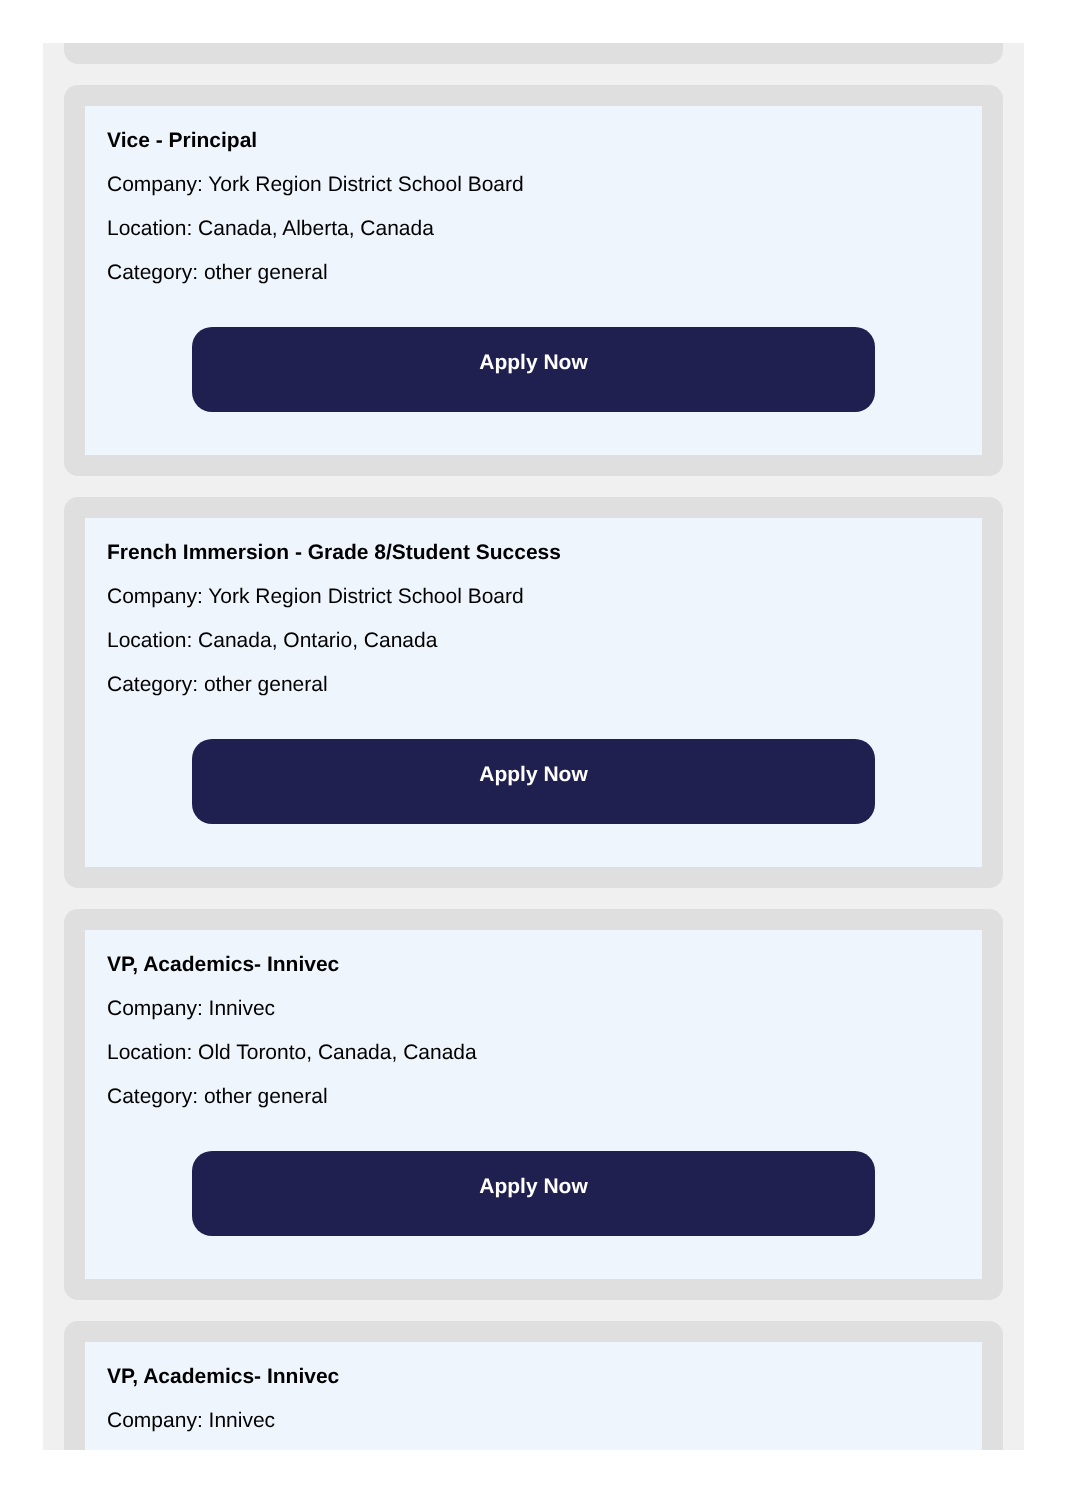Vice - Principal
Company: York Region District School Board
Location: Canada, Alberta, Canada
Category: other general
Apply Now
French Immersion - Grade 8/Student Success
Company: York Region District School Board
Location: Canada, Ontario, Canada
Category: other general
Apply Now
VP, Academics- Innivec
Company: Innivec
Location: Old Toronto, Canada, Canada
Category: other general
Apply Now
VP, Academics- Innivec
Company: Innivec